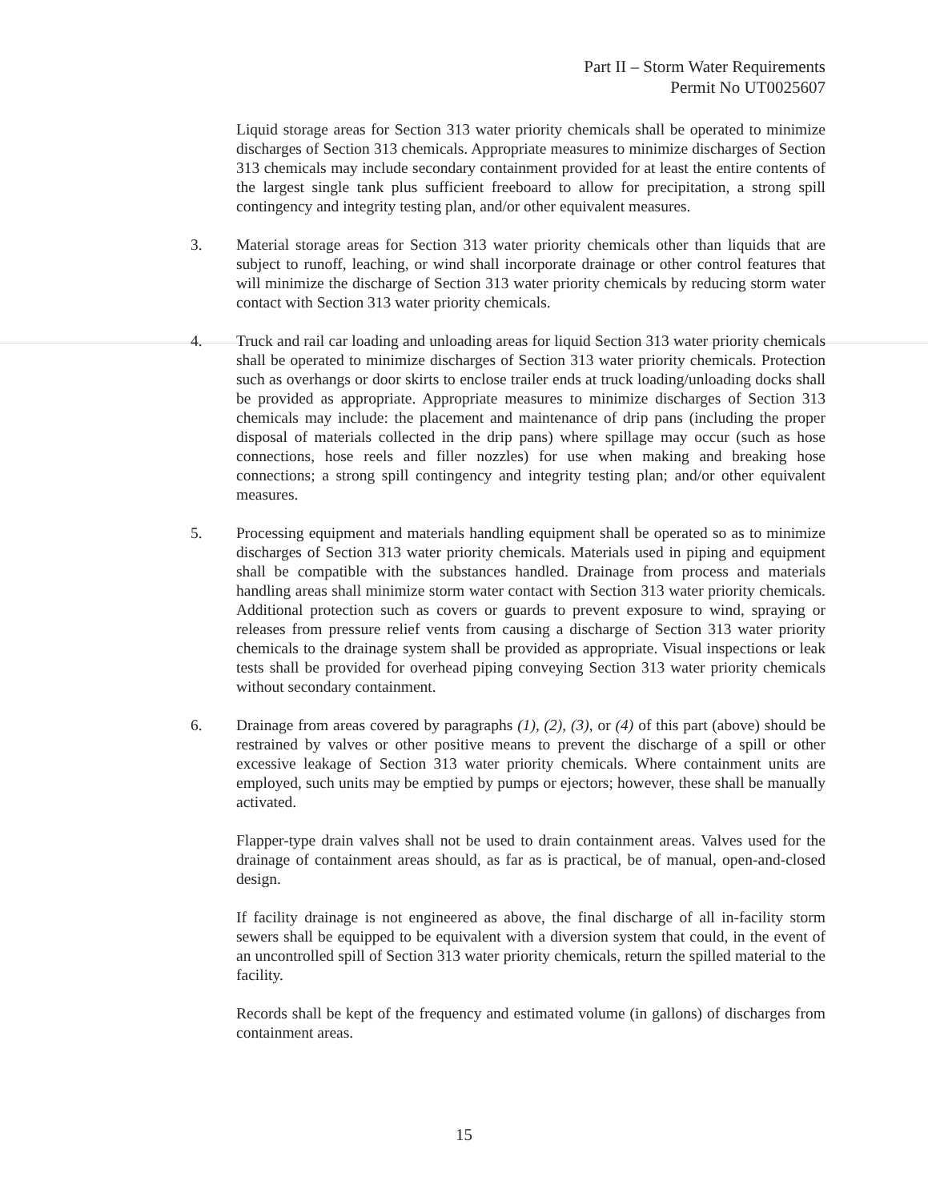Part II – Storm Water Requirements
Permit No UT0025607
Liquid storage areas for Section 313 water priority chemicals shall be operated to minimize discharges of Section 313 chemicals. Appropriate measures to minimize discharges of Section 313 chemicals may include secondary containment provided for at least the entire contents of the largest single tank plus sufficient freeboard to allow for precipitation, a strong spill contingency and integrity testing plan, and/or other equivalent measures.
3. Material storage areas for Section 313 water priority chemicals other than liquids that are subject to runoff, leaching, or wind shall incorporate drainage or other control features that will minimize the discharge of Section 313 water priority chemicals by reducing storm water contact with Section 313 water priority chemicals.
4. Truck and rail car loading and unloading areas for liquid Section 313 water priority chemicals shall be operated to minimize discharges of Section 313 water priority chemicals. Protection such as overhangs or door skirts to enclose trailer ends at truck loading/unloading docks shall be provided as appropriate. Appropriate measures to minimize discharges of Section 313 chemicals may include: the placement and maintenance of drip pans (including the proper disposal of materials collected in the drip pans) where spillage may occur (such as hose connections, hose reels and filler nozzles) for use when making and breaking hose connections; a strong spill contingency and integrity testing plan; and/or other equivalent measures.
5. Processing equipment and materials handling equipment shall be operated so as to minimize discharges of Section 313 water priority chemicals. Materials used in piping and equipment shall be compatible with the substances handled. Drainage from process and materials handling areas shall minimize storm water contact with Section 313 water priority chemicals. Additional protection such as covers or guards to prevent exposure to wind, spraying or releases from pressure relief vents from causing a discharge of Section 313 water priority chemicals to the drainage system shall be provided as appropriate. Visual inspections or leak tests shall be provided for overhead piping conveying Section 313 water priority chemicals without secondary containment.
6. Drainage from areas covered by paragraphs (1), (2), (3), or (4) of this part (above) should be restrained by valves or other positive means to prevent the discharge of a spill or other excessive leakage of Section 313 water priority chemicals. Where containment units are employed, such units may be emptied by pumps or ejectors; however, these shall be manually activated.
Flapper-type drain valves shall not be used to drain containment areas. Valves used for the drainage of containment areas should, as far as is practical, be of manual, open-and-closed design.
If facility drainage is not engineered as above, the final discharge of all in-facility storm sewers shall be equipped to be equivalent with a diversion system that could, in the event of an uncontrolled spill of Section 313 water priority chemicals, return the spilled material to the facility.
Records shall be kept of the frequency and estimated volume (in gallons) of discharges from containment areas.
15